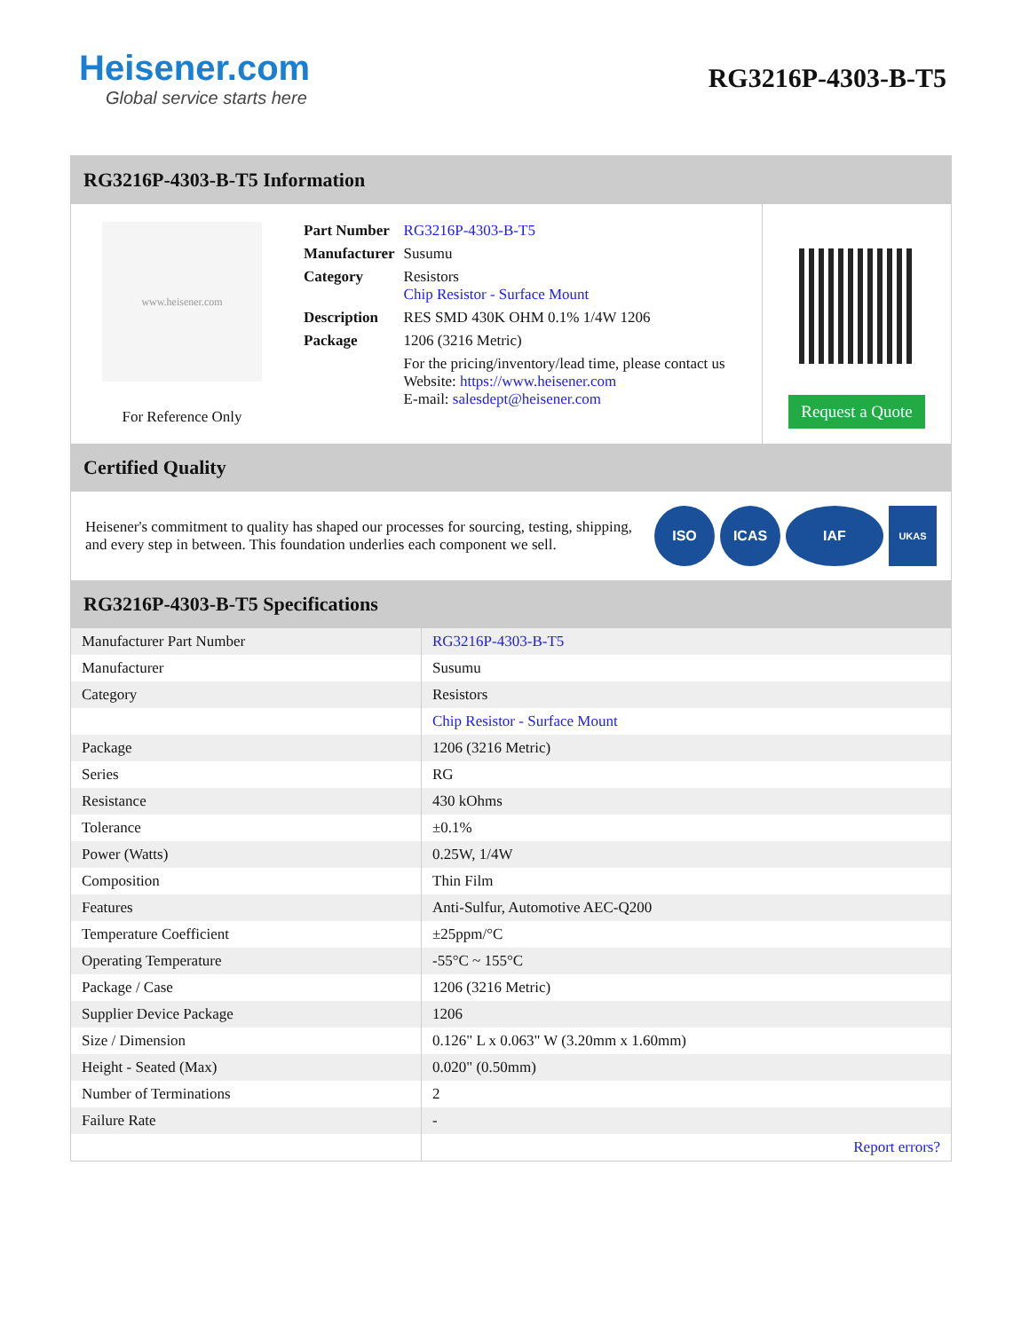Heisener.com
Global service starts here
RG3216P-4303-B-T5
RG3216P-4303-B-T5 Information
www.heisener.com
For Reference Only
| Part Number | RG3216P-4303-B-T5 |
| Manufacturer | Susumu |
| Category | Resistors Chip Resistor - Surface Mount |
| Description | RES SMD 430K OHM 0.1% 1/4W 1206 |
| Package | 1206 (3216 Metric) |
| | For the pricing/inventory/lead time, please contact us Website: https://www.heisener.com E-mail: salesdept@heisener.com |
Request a Quote
Certified Quality
Heisener's commitment to quality has shaped our processes for sourcing, testing, shipping, and every step in between. This foundation underlies each component we sell.
ISO ICAS IAF
UKAS
RG3216P-4303-B-T5 Specifications
| Manufacturer Part Number | RG3216P-4303-B-T5 |
| Manufacturer | Susumu |
| Category | Resistors |
| | Chip Resistor - Surface Mount |
| Package | 1206 (3216 Metric) |
| Series | RG |
| Resistance | 430 kOhms |
| Tolerance | ±0.1% |
| Power (Watts) | 0.25W, 1/4W |
| Composition | Thin Film |
| Features | Anti-Sulfur, Automotive AEC-Q200 |
| Temperature Coefficient | ±25ppm/°C |
| Operating Temperature | -55°C ~ 155°C |
| Package / Case | 1206 (3216 Metric) |
| Supplier Device Package | 1206 |
| Size / Dimension | 0.126" L x 0.063" W (3.20mm x 1.60mm) |
| Height - Seated (Max) | 0.020" (0.50mm) |
| Number of Terminations | 2 |
| Failure Rate | - |
| | Report errors? |